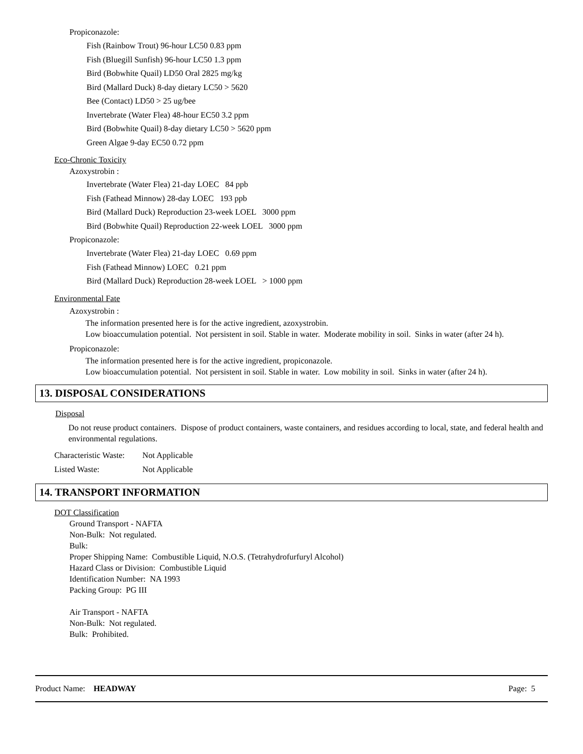Propiconazole:
Fish (Rainbow Trout) 96-hour LC50 0.83 ppm
Fish (Bluegill Sunfish) 96-hour LC50 1.3 ppm
Bird (Bobwhite Quail) LD50 Oral 2825 mg/kg
Bird (Mallard Duck) 8-day dietary LC50 > 5620
Bee (Contact) LD50 > 25 ug/bee
Invertebrate (Water Flea) 48-hour EC50 3.2 ppm
Bird (Bobwhite Quail) 8-day dietary LC50 > 5620 ppm
Green Algae 9-day EC50 0.72 ppm
Eco-Chronic Toxicity
Azoxystrobin :
Invertebrate (Water Flea) 21-day LOEC 84 ppb
Fish (Fathead Minnow) 28-day LOEC 193 ppb
Bird (Mallard Duck) Reproduction 23-week LOEL 3000 ppm
Bird (Bobwhite Quail) Reproduction 22-week LOEL 3000 ppm
Propiconazole:
Invertebrate (Water Flea) 21-day LOEC 0.69 ppm
Fish (Fathead Minnow) LOEC 0.21 ppm
Bird (Mallard Duck) Reproduction 28-week LOEL > 1000 ppm
Environmental Fate
Azoxystrobin :
The information presented here is for the active ingredient, azoxystrobin.
Low bioaccumulation potential. Not persistent in soil. Stable in water. Moderate mobility in soil. Sinks in water (after 24 h).
Propiconazole:
The information presented here is for the active ingredient, propiconazole.
Low bioaccumulation potential. Not persistent in soil. Stable in water. Low mobility in soil. Sinks in water (after 24 h).
13. DISPOSAL CONSIDERATIONS
Disposal
Do not reuse product containers. Dispose of product containers, waste containers, and residues according to local, state, and federal health and environmental regulations.
Characteristic Waste: Not Applicable Listed Waste: Not Applicable
14. TRANSPORT INFORMATION
DOT Classification
Ground Transport - NAFTA
Non-Bulk: Not regulated.
Bulk:
Proper Shipping Name: Combustible Liquid, N.O.S. (Tetrahydrofurfuryl Alcohol)
Hazard Class or Division: Combustible Liquid
Identification Number: NA 1993
Packing Group: PG III
Air Transport - NAFTA
Non-Bulk: Not regulated.
Bulk: Prohibited.
Product Name: HEADWAY Page: 5